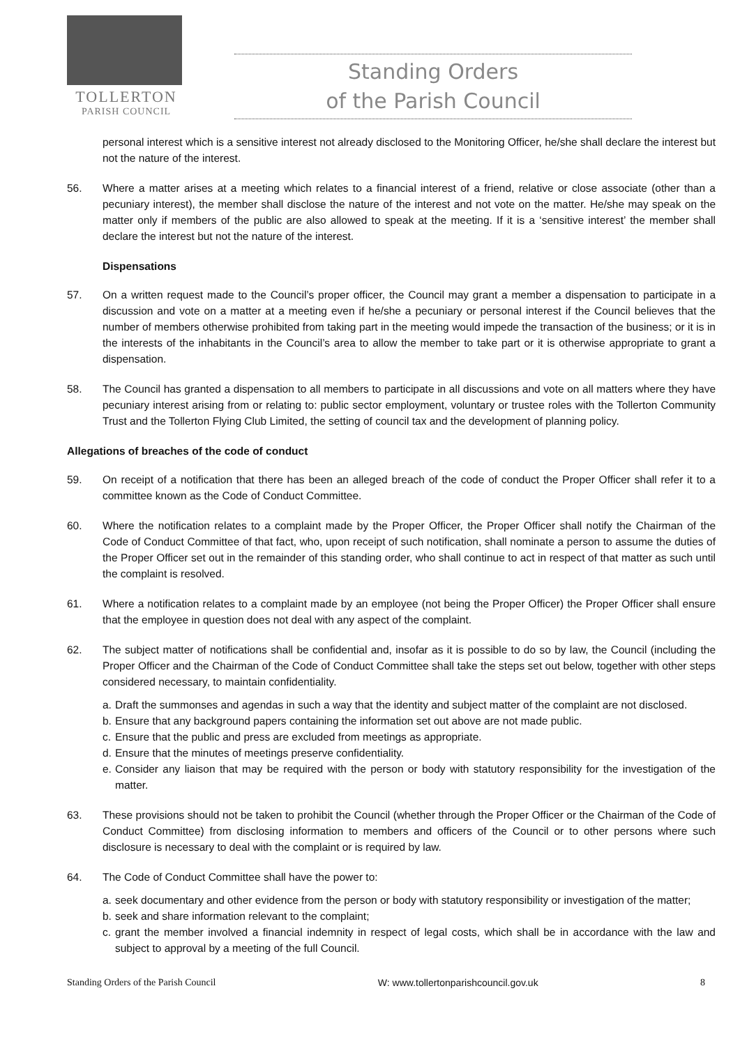TOLLERTON
PARISH COUNCIL
Standing Orders
of the Parish Council
personal interest which is a sensitive interest not already disclosed to the Monitoring Officer, he/she shall declare the interest but not the nature of the interest.
56. Where a matter arises at a meeting which relates to a financial interest of a friend, relative or close associate (other than a pecuniary interest), the member shall disclose the nature of the interest and not vote on the matter. He/she may speak on the matter only if members of the public are also allowed to speak at the meeting. If it is a ‘sensitive interest’ the member shall declare the interest but not the nature of the interest.
Dispensations
57. On a written request made to the Council’s proper officer, the Council may grant a member a dispensation to participate in a discussion and vote on a matter at a meeting even if he/she a pecuniary or personal interest if the Council believes that the number of members otherwise prohibited from taking part in the meeting would impede the transaction of the business; or it is in the interests of the inhabitants in the Council’s area to allow the member to take part or it is otherwise appropriate to grant a dispensation.
58. The Council has granted a dispensation to all members to participate in all discussions and vote on all matters where they have pecuniary interest arising from or relating to: public sector employment, voluntary or trustee roles with the Tollerton Community Trust and the Tollerton Flying Club Limited, the setting of council tax and the development of planning policy.
Allegations of breaches of the code of conduct
59. On receipt of a notification that there has been an alleged breach of the code of conduct the Proper Officer shall refer it to a committee known as the Code of Conduct Committee.
60. Where the notification relates to a complaint made by the Proper Officer, the Proper Officer shall notify the Chairman of the Code of Conduct Committee of that fact, who, upon receipt of such notification, shall nominate a person to assume the duties of the Proper Officer set out in the remainder of this standing order, who shall continue to act in respect of that matter as such until the complaint is resolved.
61. Where a notification relates to a complaint made by an employee (not being the Proper Officer) the Proper Officer shall ensure that the employee in question does not deal with any aspect of the complaint.
62. The subject matter of notifications shall be confidential and, insofar as it is possible to do so by law, the Council (including the Proper Officer and the Chairman of the Code of Conduct Committee shall take the steps set out below, together with other steps considered necessary, to maintain confidentiality.
a. Draft the summonses and agendas in such a way that the identity and subject matter of the complaint are not disclosed.
b. Ensure that any background papers containing the information set out above are not made public.
c. Ensure that the public and press are excluded from meetings as appropriate.
d. Ensure that the minutes of meetings preserve confidentiality.
e. Consider any liaison that may be required with the person or body with statutory responsibility for the investigation of the matter.
63. These provisions should not be taken to prohibit the Council (whether through the Proper Officer or the Chairman of the Code of Conduct Committee) from disclosing information to members and officers of the Council or to other persons where such disclosure is necessary to deal with the complaint or is required by law.
64. The Code of Conduct Committee shall have the power to:
a. seek documentary and other evidence from the person or body with statutory responsibility or investigation of the matter;
b. seek and share information relevant to the complaint;
c. grant the member involved a financial indemnity in respect of legal costs, which shall be in accordance with the law and subject to approval by a meeting of the full Council.
Standing Orders of the Parish Council W: www.tollertonparishcouncil.gov.uk 8